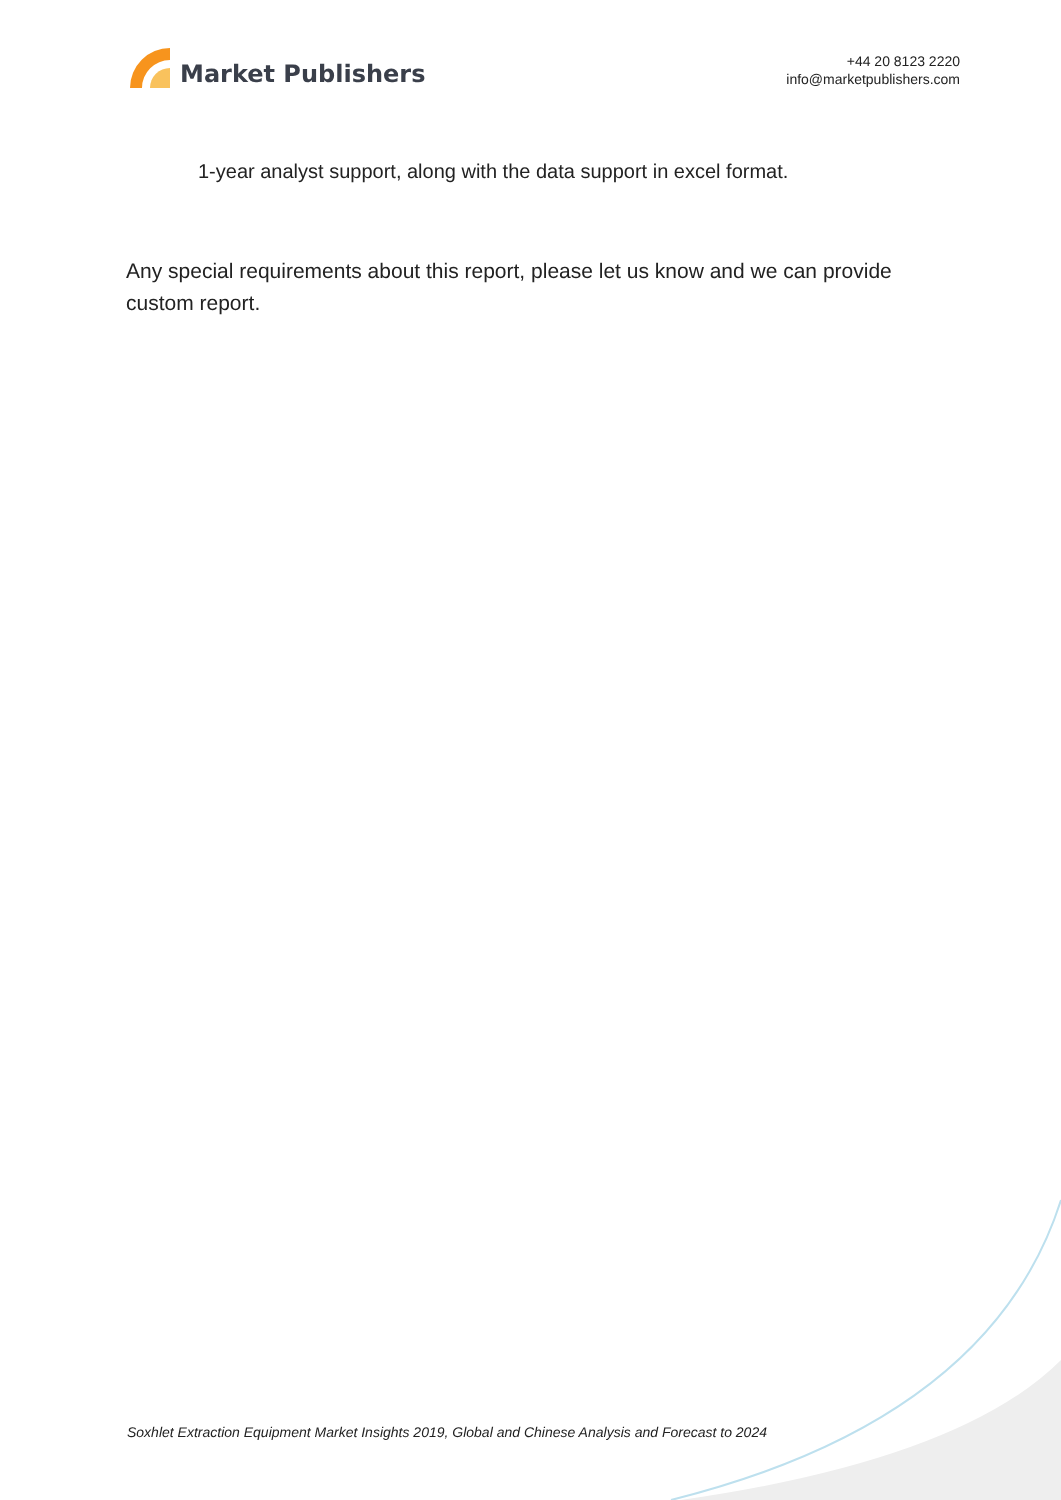Market Publishers
+44 20 8123 2220
info@marketpublishers.com
1-year analyst support, along with the data support in excel format.
Any special requirements about this report, please let us know and we can provide custom report.
Soxhlet Extraction Equipment Market Insights 2019, Global and Chinese Analysis and Forecast to 2024